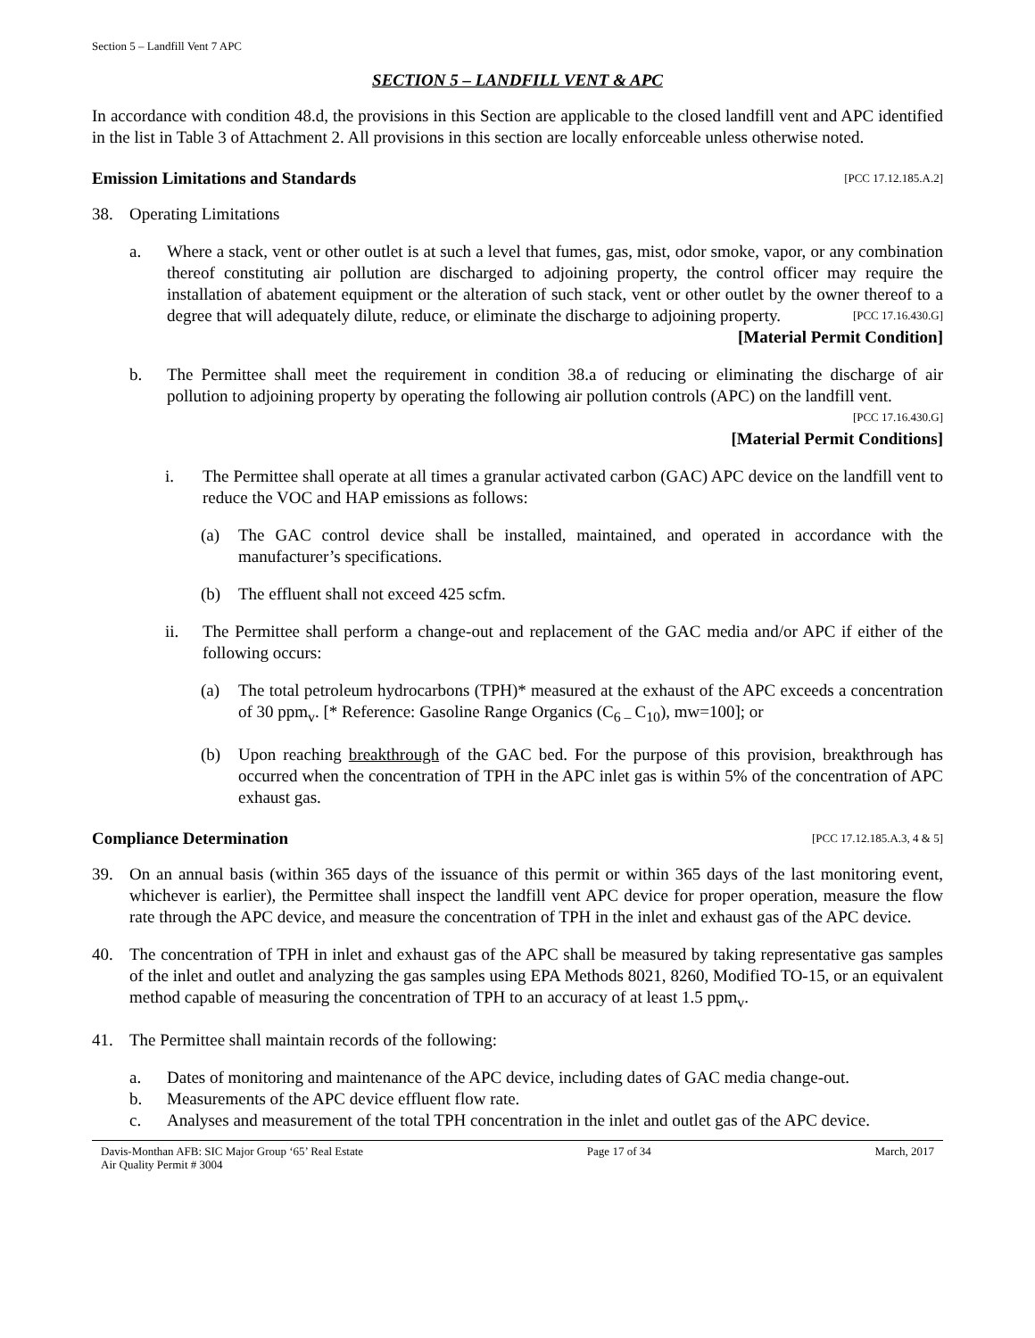Section 5 – Landfill Vent 7 APC
SECTION 5 – LANDFILL VENT & APC
In accordance with condition 48.d, the provisions in this Section are applicable to the closed landfill vent and APC identified in the list in Table 3 of Attachment 2. All provisions in this section are locally enforceable unless otherwise noted.
Emission Limitations and Standards [PCC 17.12.185.A.2]
38. Operating Limitations
a. Where a stack, vent or other outlet is at such a level that fumes, gas, mist, odor smoke, vapor, or any combination thereof constituting air pollution are discharged to adjoining property, the control officer may require the installation of abatement equipment or the alteration of such stack, vent or other outlet by the owner thereof to a degree that will adequately dilute, reduce, or eliminate the discharge to adjoining property. [PCC 17.16.430.G]
[Material Permit Condition]
b. The Permittee shall meet the requirement in condition 38.a of reducing or eliminating the discharge of air pollution to adjoining property by operating the following air pollution controls (APC) on the landfill vent. [PCC 17.16.430.G]
[Material Permit Conditions]
i. The Permittee shall operate at all times a granular activated carbon (GAC) APC device on the landfill vent to reduce the VOC and HAP emissions as follows:
(a) The GAC control device shall be installed, maintained, and operated in accordance with the manufacturer’s specifications.
(b) The effluent shall not exceed 425 scfm.
ii. The Permittee shall perform a change-out and replacement of the GAC media and/or APC if either of the following occurs:
(a) The total petroleum hydrocarbons (TPH)* measured at the exhaust of the APC exceeds a concentration of 30 ppm<sub>v</sub>. [* Reference: Gasoline Range Organics (C<sub>6 –</sub>C<sub>10</sub>), mw=100]; or
(b) Upon reaching breakthrough of the GAC bed. For the purpose of this provision, breakthrough has occurred when the concentration of TPH in the APC inlet gas is within 5% of the concentration of APC exhaust gas.
Compliance Determination [PCC 17.12.185.A.3, 4 & 5]
39. On an annual basis (within 365 days of the issuance of this permit or within 365 days of the last monitoring event, whichever is earlier), the Permittee shall inspect the landfill vent APC device for proper operation, measure the flow rate through the APC device, and measure the concentration of TPH in the inlet and exhaust gas of the APC device.
40. The concentration of TPH in inlet and exhaust gas of the APC shall be measured by taking representative gas samples of the inlet and outlet and analyzing the gas samples using EPA Methods 8021, 8260, Modified TO-15, or an equivalent method capable of measuring the concentration of TPH to an accuracy of at least 1.5 ppm<sub>v</sub>.
41. The Permittee shall maintain records of the following:
a. Dates of monitoring and maintenance of the APC device, including dates of GAC media change-out.
b. Measurements of the APC device effluent flow rate.
c. Analyses and measurement of the total TPH concentration in the inlet and outlet gas of the APC device.
Davis-Monthan AFB: SIC Major Group ‘65’ Real Estate
Air Quality Permit # 3004
Page 17 of 34 March, 2017